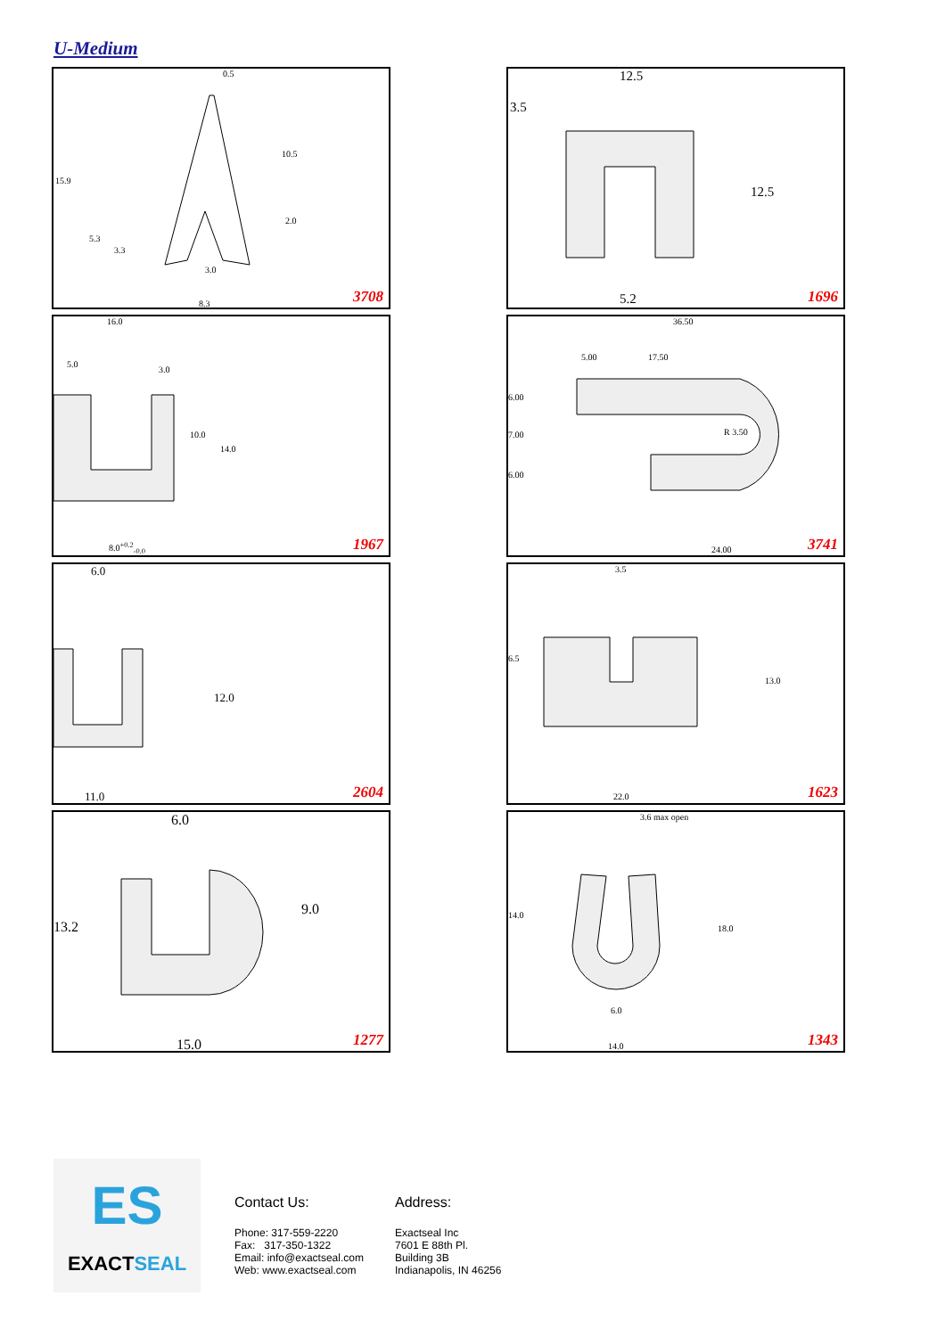U-Medium
0.5
10.5
15.9
2.0
5.3
3.3
3.0
8.3 3708
12.5
3.5
12.5
5.2 1696
16.0
5.0
3.0
10.0
14.0
8.0<sup>+0.2</sup><sub>-0.0</sub> 1967
36.50
5.00 17.50
6.00
7.00 R 3.50
6.00
24.00 3741
6.0
12.0
11.0 2604
3.5
6.5
13.0
22.0 1623
6.0
13.2
9.0
15.0 1277
3.6 max open
14.0
18.0
6.0
14.0 1343
ES
EXACTSEAL
Contact Us:
Phone: 317-559-2220
Fax: 317-350-1322
Email: info@exactseal.com
Web: www.exactseal.com
Address:
Exactseal Inc
7601 E 88th Pl.
Building 3B
Indianapolis, IN 46256